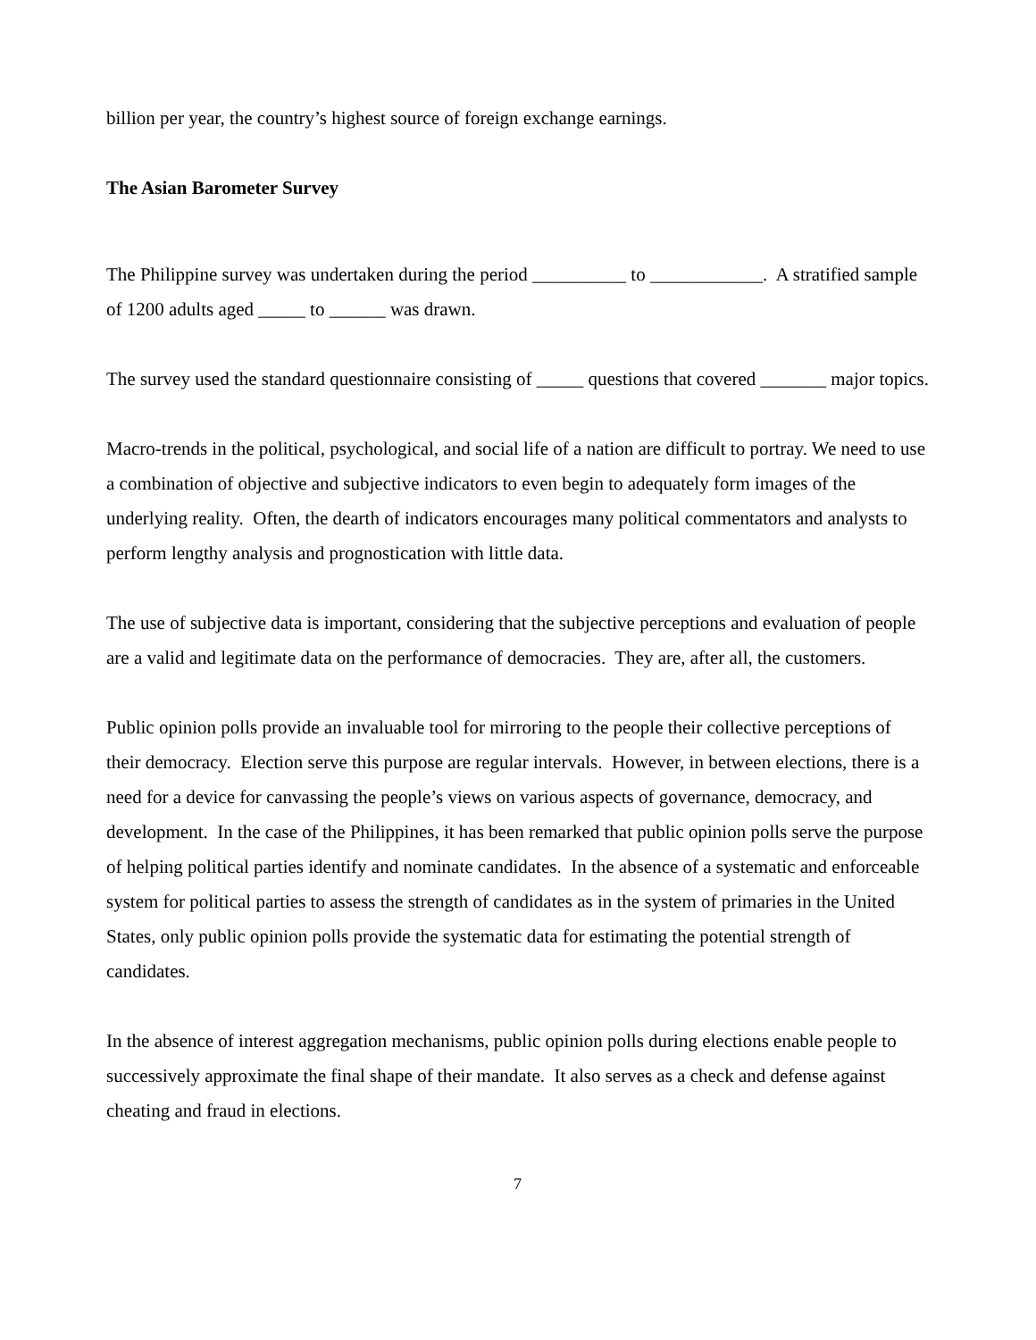billion per year, the country’s highest source of foreign exchange earnings.
The Asian Barometer Survey
The Philippine survey was undertaken during the period __________ to ____________. A stratified sample of 1200 adults aged _____ to ______ was drawn.
The survey used the standard questionnaire consisting of _____ questions that covered _______ major topics.
Macro-trends in the political, psychological, and social life of a nation are difficult to portray. We need to use a combination of objective and subjective indicators to even begin to adequately form images of the underlying reality. Often, the dearth of indicators encourages many political commentators and analysts to perform lengthy analysis and prognostication with little data.
The use of subjective data is important, considering that the subjective perceptions and evaluation of people are a valid and legitimate data on the performance of democracies. They are, after all, the customers.
Public opinion polls provide an invaluable tool for mirroring to the people their collective perceptions of their democracy. Election serve this purpose are regular intervals. However, in between elections, there is a need for a device for canvassing the people’s views on various aspects of governance, democracy, and development. In the case of the Philippines, it has been remarked that public opinion polls serve the purpose of helping political parties identify and nominate candidates. In the absence of a systematic and enforceable system for political parties to assess the strength of candidates as in the system of primaries in the United States, only public opinion polls provide the systematic data for estimating the potential strength of candidates.
In the absence of interest aggregation mechanisms, public opinion polls during elections enable people to successively approximate the final shape of their mandate. It also serves as a check and defense against cheating and fraud in elections.
7